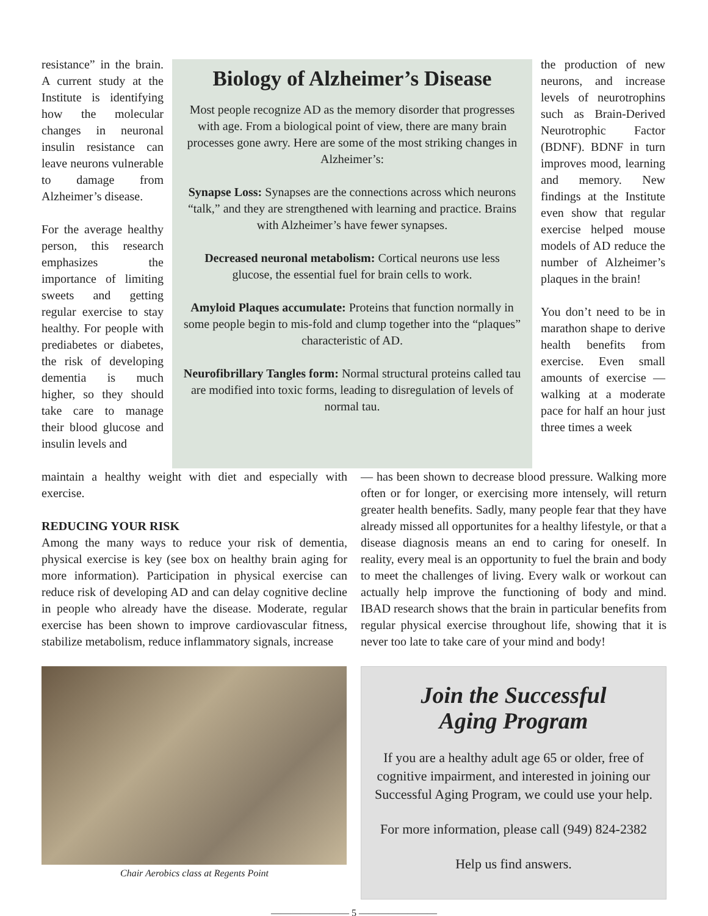resistance” in the brain. A current study at the Institute is identifying how the molecular changes in neuronal insulin resistance can leave neurons vulnerable to damage from Alzheimer’s disease.
For the average healthy person, this research emphasizes the importance of limiting sweets and getting regular exercise to stay healthy. For people with prediabetes or diabetes, the risk of developing dementia is much higher, so they should take care to manage their blood glucose and insulin levels and
Biology of Alzheimer’s Disease
Most people recognize AD as the memory disorder that progresses with age. From a biological point of view, there are many brain processes gone awry. Here are some of the most striking changes in Alzheimer’s:
Synapse Loss: Synapses are the connections across which neurons “talk,” and they are strengthened with learning and practice. Brains with Alzheimer’s have fewer synapses.
Decreased neuronal metabolism: Cortical neurons use less glucose, the essential fuel for brain cells to work.
Amyloid Plaques accumulate: Proteins that function normally in some people begin to mis-fold and clump together into the “plaques” characteristic of AD.
Neurofibrillary Tangles form: Normal structural proteins called tau are modified into toxic forms, leading to disregulation of levels of normal tau.
the production of new neurons, and increase levels of neurotrophins such as Brain-Derived Neurotrophic Factor (BDNF). BDNF in turn improves mood, learning and memory. New findings at the Institute even show that regular exercise helped mouse models of AD reduce the number of Alzheimer’s plaques in the brain!
You don’t need to be in marathon shape to derive health benefits from exercise. Even small amounts of exercise — walking at a moderate pace for half an hour just three times a week
maintain a healthy weight with diet and especially with exercise.
REDUCING YOUR RISK
Among the many ways to reduce your risk of dementia, physical exercise is key (see box on healthy brain aging for more information). Participation in physical exercise can reduce risk of developing AD and can delay cognitive decline in people who already have the disease. Moderate, regular exercise has been shown to improve cardiovascular fitness, stabilize metabolism, reduce inflammatory signals, increase
Chair Aerobics class at Regents Point
— has been shown to decrease blood pressure. Walking more often or for longer, or exercising more intensely, will return greater health benefits. Sadly, many people fear that they have already missed all opportunites for a healthy lifestyle, or that a disease diagnosis means an end to caring for oneself. In reality, every meal is an opportunity to fuel the brain and body to meet the challenges of living. Every walk or workout can actually help improve the functioning of body and mind. IBAD research shows that the brain in particular benefits from regular physical exercise throughout life, showing that it is never too late to take care of your mind and body!
Join the Successful
Aging Program
If you are a healthy adult age 65 or older, free of cognitive impairment, and interested in joining our Successful Aging Program, we could use your help.
For more information, please call (949) 824-2382
Help us find answers.
———————— 5 ————————